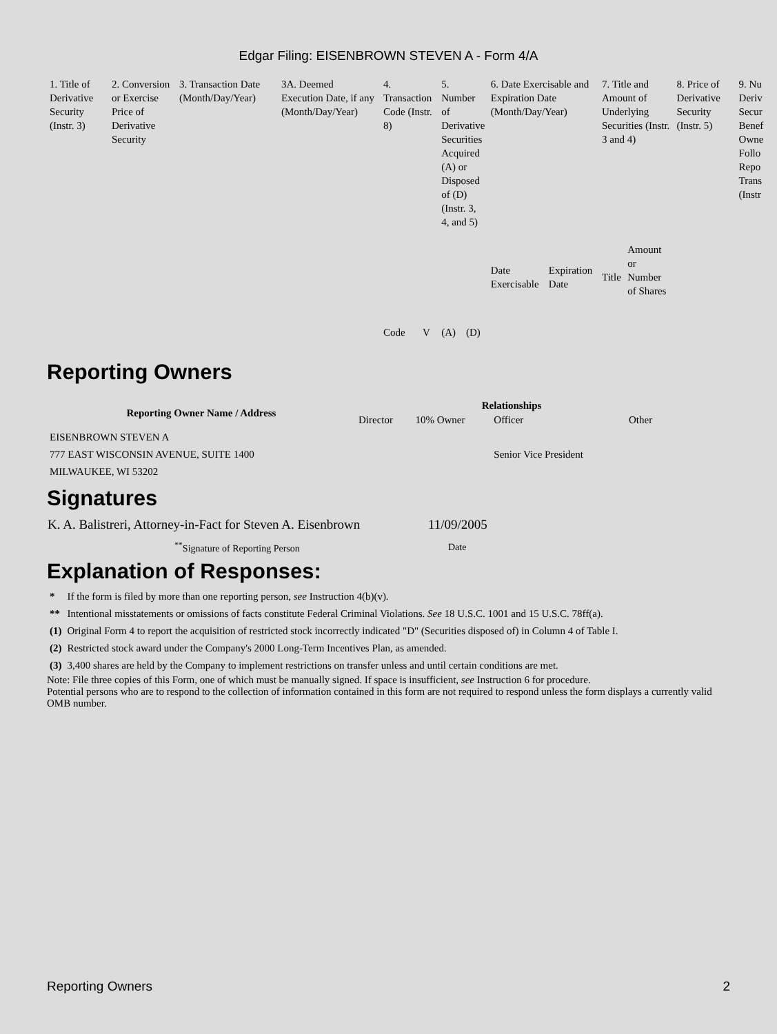Edgar Filing: EISENBROWN STEVEN A - Form 4/A
| 1. Title of Derivative Security (Instr. 3) | 2. Conversion or Exercise Price of Derivative Security | 3. Transaction Date (Month/Day/Year) | 3A. Deemed Execution Date, if any (Month/Day/Year) | 4. Transaction Code (Instr. 8) | | 5. Number of Derivative Securities Acquired (A) or Disposed of (D) (Instr. 3, 4, and 5) | | 6. Date Exercisable and Expiration Date (Month/Day/Year) | | 7. Title and Amount of Underlying Securities (Instr. 3 and 4) | | 8. Price of Derivative Security (Instr. 5) | 9. Nu Deriv Secur Benef Owne Follo Repo Trans (Instr |
| --- | --- | --- | --- | --- | --- | --- | --- | --- | --- | --- | --- | --- | --- |
| | | | | Code | V | (A) | (D) | Date Exercisable | Expiration Date | Title | Amount or Number of Shares | | |
Reporting Owners
| Reporting Owner Name / Address | Relationships | | | |
| --- | --- | --- | --- | --- |
| | Director | 10% Owner | Officer | Other |
| EISENBROWN STEVEN A 777 EAST WISCONSIN AVENUE, SUITE 1400 MILWAUKEE, WI 53202 | | | Senior Vice President | |
Signatures
| K. A. Balistreri, Attorney-in-Fact for Steven A. Eisenbrown | 11/09/2005 |
| <sup>**</sup> Signature of Reporting Person | Date |
Explanation of Responses:
| * | If the form is filed by more than one reporting person, see Instruction 4(b)(v). |
| ** | Intentional misstatements or omissions of facts constitute Federal Criminal Violations. See 18 U.S.C. 1001 and 15 U.S.C. 78ff(a). |
| (1) | Original Form 4 to report the acquisition of restricted stock incorrectly indicated "D" (Securities disposed of) in Column 4 of Table I. |
| (2) | Restricted stock award under the Company's 2000 Long-Term Incentives Plan, as amended. |
| (3) | 3,400 shares are held by the Company to implement restrictions on transfer unless and until certain conditions are met. |
Note: File three copies of this Form, one of which must be manually signed. If space is insufficient, see Instruction 6 for procedure.
Potential persons who are to respond to the collection of information contained in this form are not required to respond unless the form displays a currently valid OMB number.
Reporting Owners 2